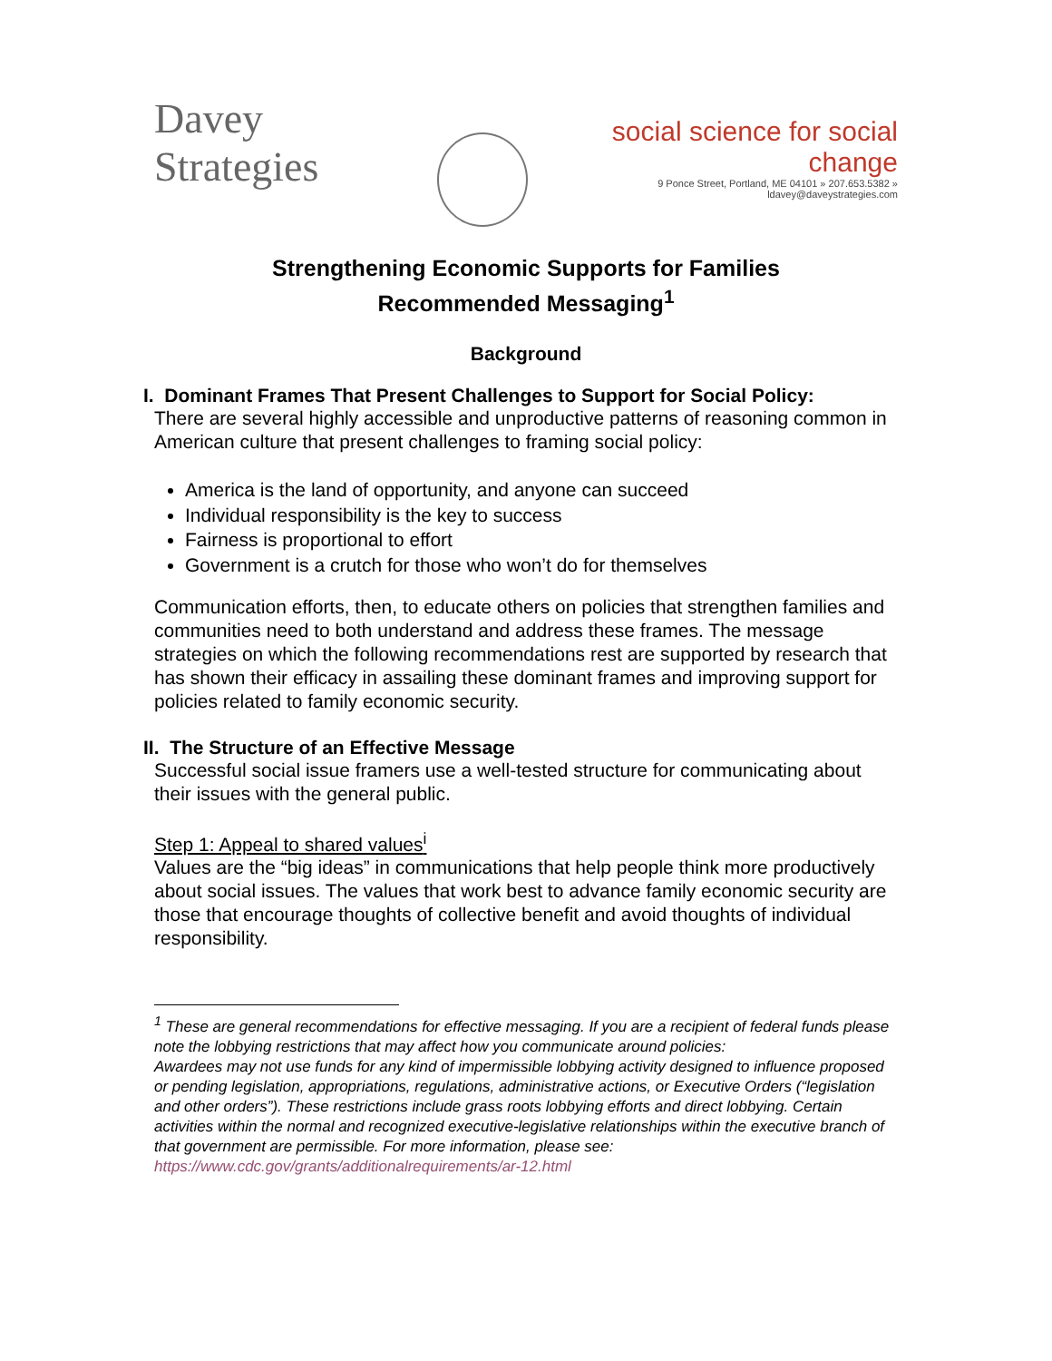Davey Strategies
social science for social change
9 Ponce Street, Portland, ME 04101 » 207.653.5382 » ldavey@daveystrategies.com
Strengthening Economic Supports for Families
Recommended Messaging<sup>1</sup>
Background
I. Dominant Frames That Present Challenges to Support for Social Policy:
There are several highly accessible and unproductive patterns of reasoning common in American culture that present challenges to framing social policy:
America is the land of opportunity, and anyone can succeed
Individual responsibility is the key to success
Fairness is proportional to effort
Government is a crutch for those who won’t do for themselves
Communication efforts, then, to educate others on policies that strengthen families and communities need to both understand and address these frames. The message strategies on which the following recommendations rest are supported by research that has shown their efficacy in assailing these dominant frames and improving support for policies related to family economic security.
II. The Structure of an Effective Message
Successful social issue framers use a well-tested structure for communicating about their issues with the general public.
Step 1: Appeal to shared values<sup>i</sup>
Values are the “big ideas” in communications that help people think more productively about social issues. The values that work best to advance family economic security are those that encourage thoughts of collective benefit and avoid thoughts of individual responsibility.
<sup>1</sup> These are general recommendations for effective messaging. If you are a recipient of federal funds please note the lobbying restrictions that may affect how you communicate around policies:
Awardees may not use funds for any kind of impermissible lobbying activity designed to influence proposed or pending legislation, appropriations, regulations, administrative actions, or Executive Orders (“legislation and other orders”). These restrictions include grass roots lobbying efforts and direct lobbying. Certain activities within the normal and recognized executive-legislative relationships within the executive branch of that government are permissible. For more information, please see: https://www.cdc.gov/grants/additionalrequirements/ar-12.html